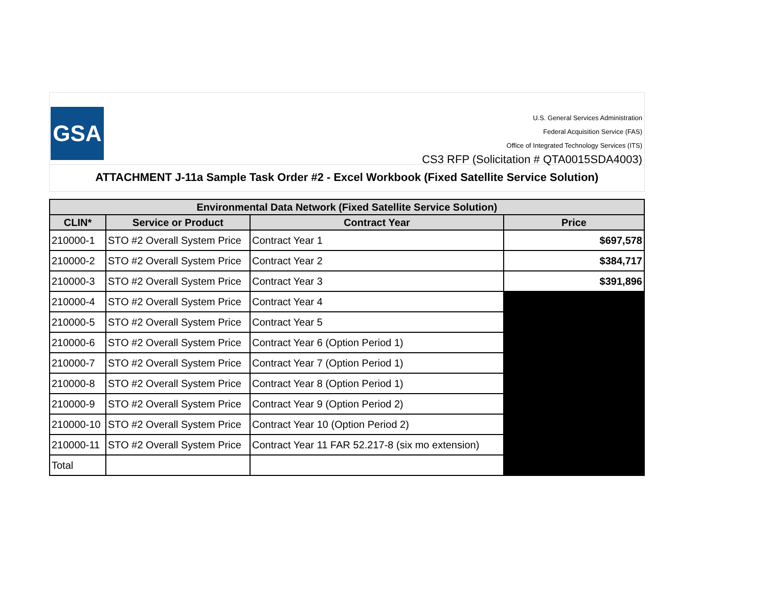GSA
U.S. General Services Administration
Federal Acquisition Service (FAS)
Office of Integrated Technology Services (ITS)
CS3 RFP (Solicitation # QTA0015SDA4003)
ATTACHMENT J-11a Sample Task Order #2 - Excel Workbook (Fixed Satellite Service Solution)
| Environmental Data Network (Fixed Satellite Service Solution) | | | |
| --- | --- | --- | --- |
| CLIN* | Service or Product | Contract Year | Price |
| 210000-1 | STO #2 Overall System Price | Contract Year 1 | $697,578 |
| 210000-2 | STO #2 Overall System Price | Contract Year 2 | $384,717 |
| 210000-3 | STO #2 Overall System Price | Contract Year 3 | $391,896 |
| 210000-4 | STO #2 Overall System Price | Contract Year 4 | |
| 210000-5 | STO #2 Overall System Price | Contract Year 5 | |
| 210000-6 | STO #2 Overall System Price | Contract Year 6 (Option Period 1) | |
| 210000-7 | STO #2 Overall System Price | Contract Year 7 (Option Period 1) | |
| 210000-8 | STO #2 Overall System Price | Contract Year 8 (Option Period 1) | |
| 210000-9 | STO #2 Overall System Price | Contract Year 9 (Option Period 2) | |
| 210000-10 | STO #2 Overall System Price | Contract Year 10 (Option Period 2) | |
| 210000-11 | STO #2 Overall System Price | Contract Year 11 FAR 52.217-8 (six mo extension) | |
| Total | | | |